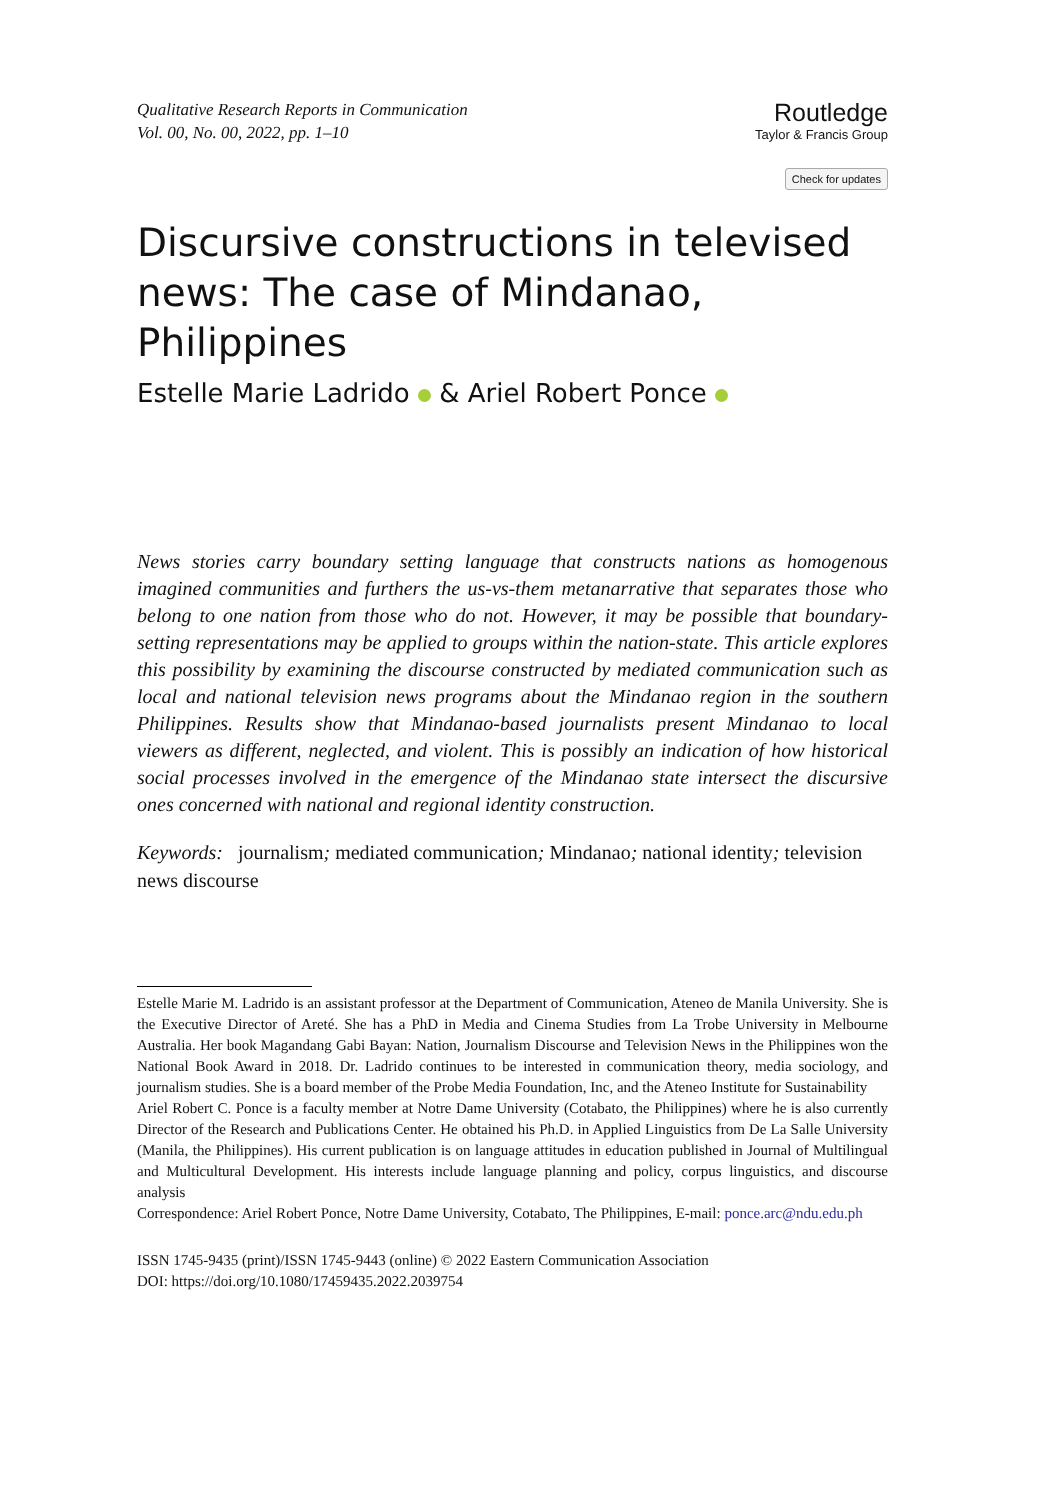Qualitative Research Reports in Communication
Vol. 00, No. 00, 2022, pp. 1–10
Routledge
Taylor & Francis Group
Check for updates
Discursive constructions in televised news: The case of Mindanao, Philippines
Estelle Marie Ladrido & Ariel Robert Ponce
News stories carry boundary setting language that constructs nations as homogenous imagined communities and furthers the us-vs-them metanarrative that separates those who belong to one nation from those who do not. However, it may be possible that boundary-setting representations may be applied to groups within the nation-state. This article explores this possibility by examining the discourse constructed by mediated communication such as local and national television news programs about the Mindanao region in the southern Philippines. Results show that Mindanao-based journalists present Mindanao to local viewers as different, neglected, and violent. This is possibly an indication of how historical social processes involved in the emergence of the Mindanao state intersect the discursive ones concerned with national and regional identity construction.
Keywords: journalism; mediated communication; Mindanao; national identity; television news discourse
Estelle Marie M. Ladrido is an assistant professor at the Department of Communication, Ateneo de Manila University. She is the Executive Director of Areté. She has a PhD in Media and Cinema Studies from La Trobe University in Melbourne Australia. Her book Magandang Gabi Bayan: Nation, Journalism Discourse and Television News in the Philippines won the National Book Award in 2018. Dr. Ladrido continues to be interested in communication theory, media sociology, and journalism studies. She is a board member of the Probe Media Foundation, Inc, and the Ateneo Institute for Sustainability
Ariel Robert C. Ponce is a faculty member at Notre Dame University (Cotabato, the Philippines) where he is also currently Director of the Research and Publications Center. He obtained his Ph.D. in Applied Linguistics from De La Salle University (Manila, the Philippines). His current publication is on language attitudes in education published in Journal of Multilingual and Multicultural Development. His interests include language planning and policy, corpus linguistics, and discourse analysis
Correspondence: Ariel Robert Ponce, Notre Dame University, Cotabato, The Philippines, E-mail: ponce.arc@ndu.edu.ph
ISSN 1745-9435 (print)/ISSN 1745-9443 (online) © 2022 Eastern Communication Association
DOI: https://doi.org/10.1080/17459435.2022.2039754